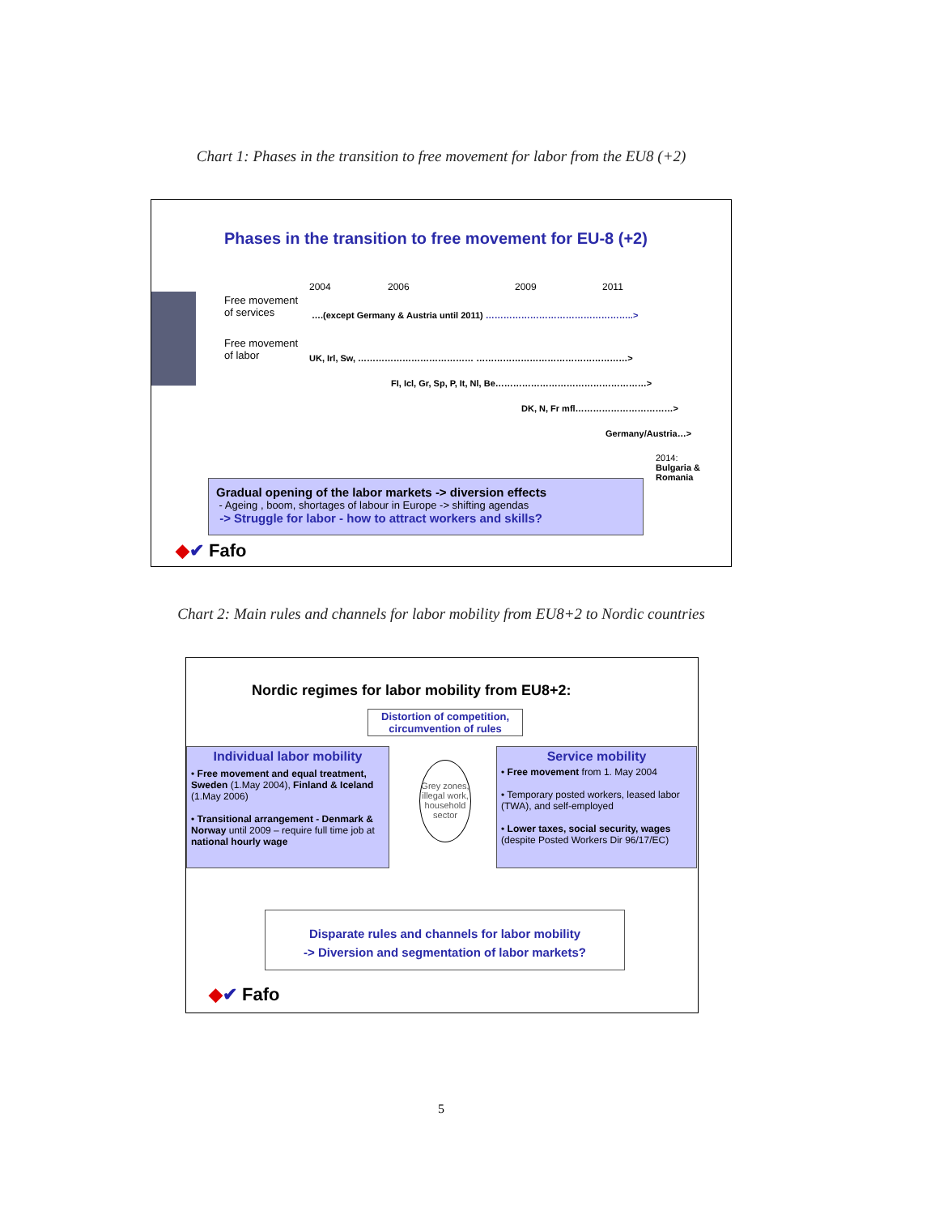Chart 1: Phases in the transition to free movement for labor from the EU8 (+2)
Phases in the transition to free movement for EU-8 (+2)
2004 2006 2009 2011
Free movement
of services
….(except Germany & Austria until 2011) …………………………………………..>
Free movement
of labor
UK, Irl, Sw, ………………………………… ……………………………………………>
FI, Icl, Gr, Sp, P, It, Nl, Be……………………………………………>
DK, N, Fr mfl……………………………>
Germany/Austria…>
2014:
Bulgaria &
Romania
Gradual opening of the labor markets -> diversion effects
- Ageing , boom, shortages of labour in Europe -> shifting agendas
-> Struggle for labor - how to attract workers and skills?
◆✔ Fafo
Chart 2: Main rules and channels for labor mobility from EU8+2 to Nordic countries
Nordic regimes for labor mobility from EU8+2:
Distortion of competition,
circumvention of rules
Individual labor mobility
• Free movement and equal treatment, Sweden (1.May 2004), Finland & Iceland (1.May 2006)
• Transitional arrangement - Denmark & Norway until 2009 – require full time job at national hourly wage
Grey zones, illegal work, household sector
Service mobility
• Free movement from 1. May 2004
• Temporary posted workers, leased labor (TWA), and self-employed
• Lower taxes, social security, wages (despite Posted Workers Dir 96/17/EC)
Disparate rules and channels for labor mobility
-> Diversion and segmentation of labor markets?
◆✔ Fafo
5